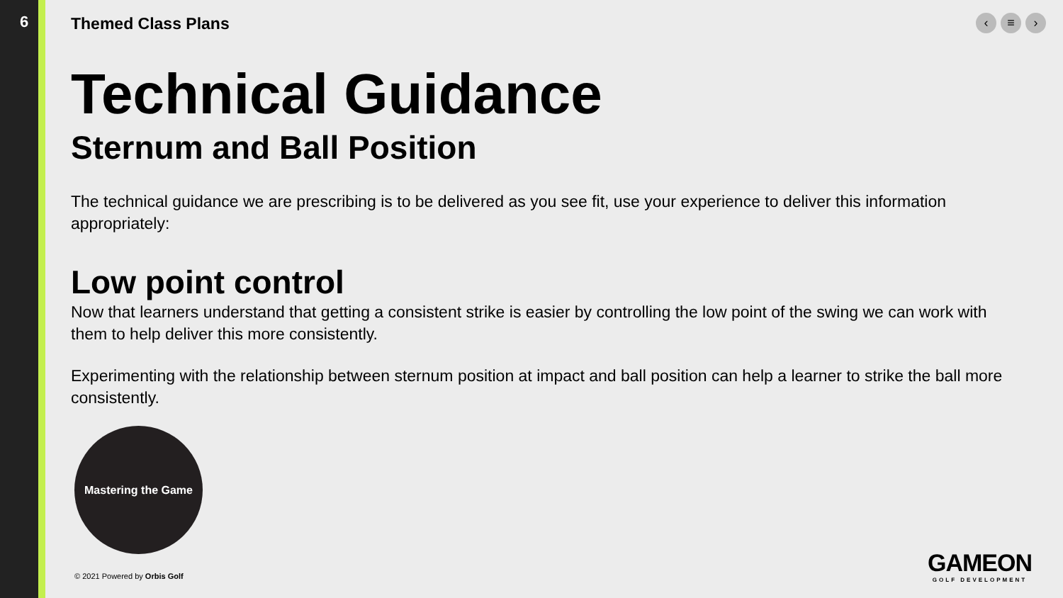6 ‹ ≡ ›
Themed Class Plans
Technical Guidance
Sternum and Ball Position
The technical guidance we are prescribing is to be delivered as you see fit, use your experience to deliver this information appropriately:
Low point control
Now that learners understand that getting a consistent strike is easier by controlling the low point of the swing we can work with them to help deliver this more consistently.
Experimenting with the relationship between sternum position at impact and ball position can help a learner to strike the ball more consistently.
Mastering the Game
© 2021 Powered by Orbis Golf
GAMEON
GOLF DEVELOPMENT